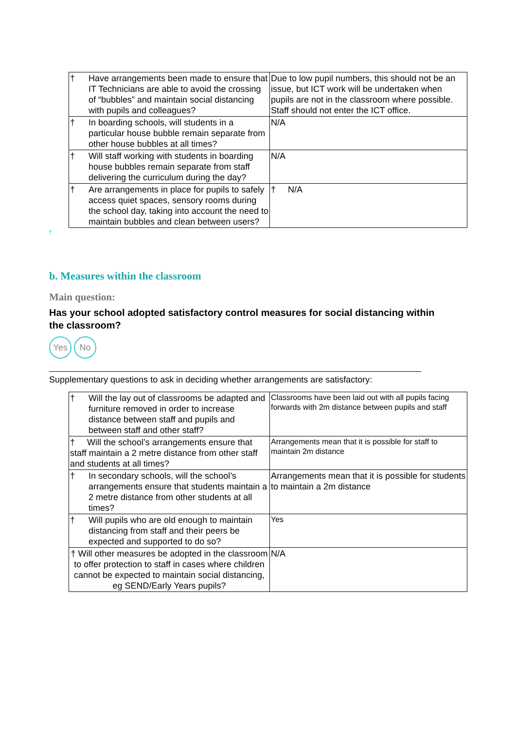| † Have arrangements been made to ensure that IT Technicians are able to avoid the crossing of “bubbles” and maintain social distancing with pupils and colleagues? | Due to low pupil numbers, this should not be an issue, but ICT work will be undertaken when pupils are not in the classroom where possible. Staff should not enter the ICT office. |
| † In boarding schools, will students in a particular house bubble remain separate from other house bubbles at all times? | N/A |
| † Will staff working with students in boarding house bubbles remain separate from staff delivering the curriculum during the day? | N/A |
| † Are arrangements in place for pupils to safely access quiet spaces, sensory rooms during the school day, taking into account the need to maintain bubbles and clean between users? | † N/A |
†
b. Measures within the classroom
Main question:
Has your school adopted satisfactory control measures for social distancing within the classroom?
Yes No
Supplementary questions to ask in deciding whether arrangements are satisfactory:
| † Will the lay out of classrooms be adapted and furniture removed in order to increase distance between staff and pupils and between staff and other staff? | Classrooms have been laid out with all pupils facing forwards with 2m distance between pupils and staff |
| † Will the school’s arrangements ensure that staff maintain a 2 metre distance from other staff and students at all times? | Arrangements mean that it is possible for staff to maintain 2m distance |
| † In secondary schools, will the school’s arrangements ensure that students maintain a 2 metre distance from other students at all times? | Arrangements mean that it is possible for students to maintain a 2m distance |
| † Will pupils who are old enough to maintain distancing from staff and their peers be expected and supported to do so? | Yes |
| † Will other measures be adopted in the classroom to offer protection to staff in cases where children cannot be expected to maintain social distancing, eg SEND/Early Years pupils? | N/A |